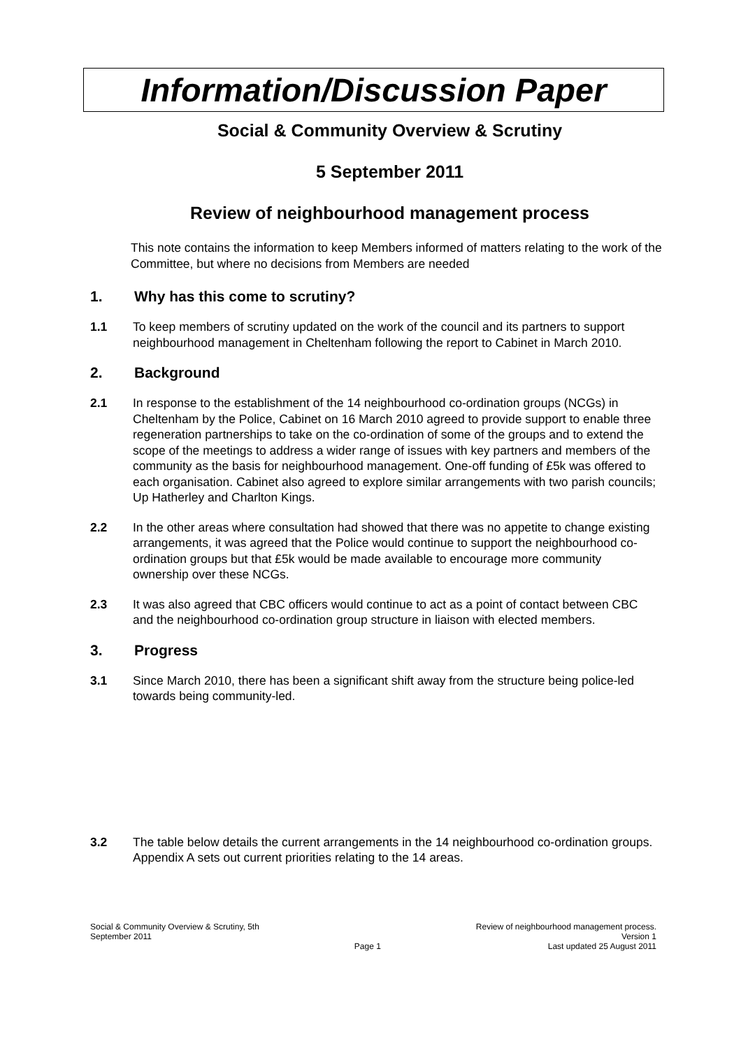Information/Discussion Paper
Social & Community Overview & Scrutiny
5 September 2011
Review of neighbourhood management process
This note contains the information to keep Members informed of matters relating to the work of the Committee, but where no decisions from Members are needed
1. Why has this come to scrutiny?
1.1 To keep members of scrutiny updated on the work of the council and its partners to support neighbourhood management in Cheltenham following the report to Cabinet in March 2010.
2. Background
2.1 In response to the establishment of the 14 neighbourhood co-ordination groups (NCGs) in Cheltenham by the Police, Cabinet on 16 March 2010 agreed to provide support to enable three regeneration partnerships to take on the co-ordination of some of the groups and to extend the scope of the meetings to address a wider range of issues with key partners and members of the community as the basis for neighbourhood management. One-off funding of £5k was offered to each organisation. Cabinet also agreed to explore similar arrangements with two parish councils; Up Hatherley and Charlton Kings.
2.2 In the other areas where consultation had showed that there was no appetite to change existing arrangements, it was agreed that the Police would continue to support the neighbourhood co-ordination groups but that £5k would be made available to encourage more community ownership over these NCGs.
2.3 It was also agreed that CBC officers would continue to act as a point of contact between CBC and the neighbourhood co-ordination group structure in liaison with elected members.
3. Progress
3.1 Since March 2010, there has been a significant shift away from the structure being police-led towards being community-led.
3.2 The table below details the current arrangements in the 14 neighbourhood co-ordination groups. Appendix A sets out current priorities relating to the 14 areas.
Social & Community Overview & Scrutiny, 5th
September 2011
Page 1 Review of neighbourhood management process.
Version 1
Last updated 25 August 2011